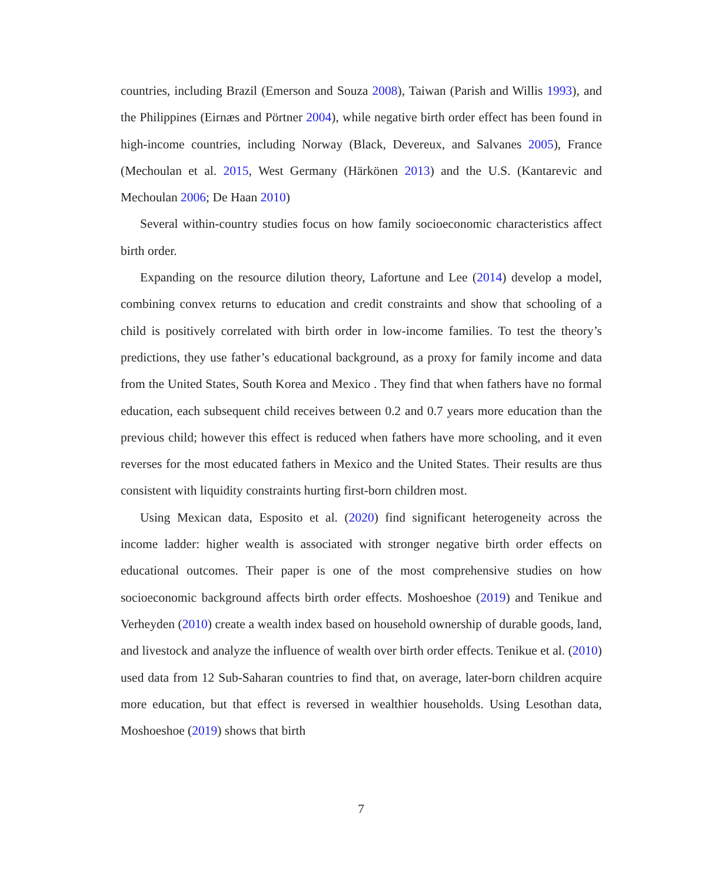countries, including Brazil (Emerson and Souza 2008), Taiwan (Parish and Willis 1993), and the Philippines (Eirnæs and Pörtner 2004), while negative birth order effect has been found in high-income countries, including Norway (Black, Devereux, and Salvanes 2005), France (Mechoulan et al. 2015, West Germany (Härkönen 2013) and the U.S. (Kantarevic and Mechoulan 2006; De Haan 2010)
Several within-country studies focus on how family socioeconomic characteristics affect birth order.
Expanding on the resource dilution theory, Lafortune and Lee (2014) develop a model, combining convex returns to education and credit constraints and show that schooling of a child is positively correlated with birth order in low-income families. To test the theory’s predictions, they use father’s educational background, as a proxy for family income and data from the United States, South Korea and Mexico . They find that when fathers have no formal education, each subsequent child receives between 0.2 and 0.7 years more education than the previous child; however this effect is reduced when fathers have more schooling, and it even reverses for the most educated fathers in Mexico and the United States. Their results are thus consistent with liquidity constraints hurting first-born children most.
Using Mexican data, Esposito et al. (2020) find significant heterogeneity across the income ladder: higher wealth is associated with stronger negative birth order effects on educational outcomes. Their paper is one of the most comprehensive studies on how socioeconomic background affects birth order effects. Moshoeshoe (2019) and Tenikue and Verheyden (2010) create a wealth index based on household ownership of durable goods, land, and livestock and analyze the influence of wealth over birth order effects. Tenikue et al. (2010) used data from 12 Sub-Saharan countries to find that, on average, later-born children acquire more education, but that effect is reversed in wealthier households. Using Lesothan data, Moshoeshoe (2019) shows that birth
7